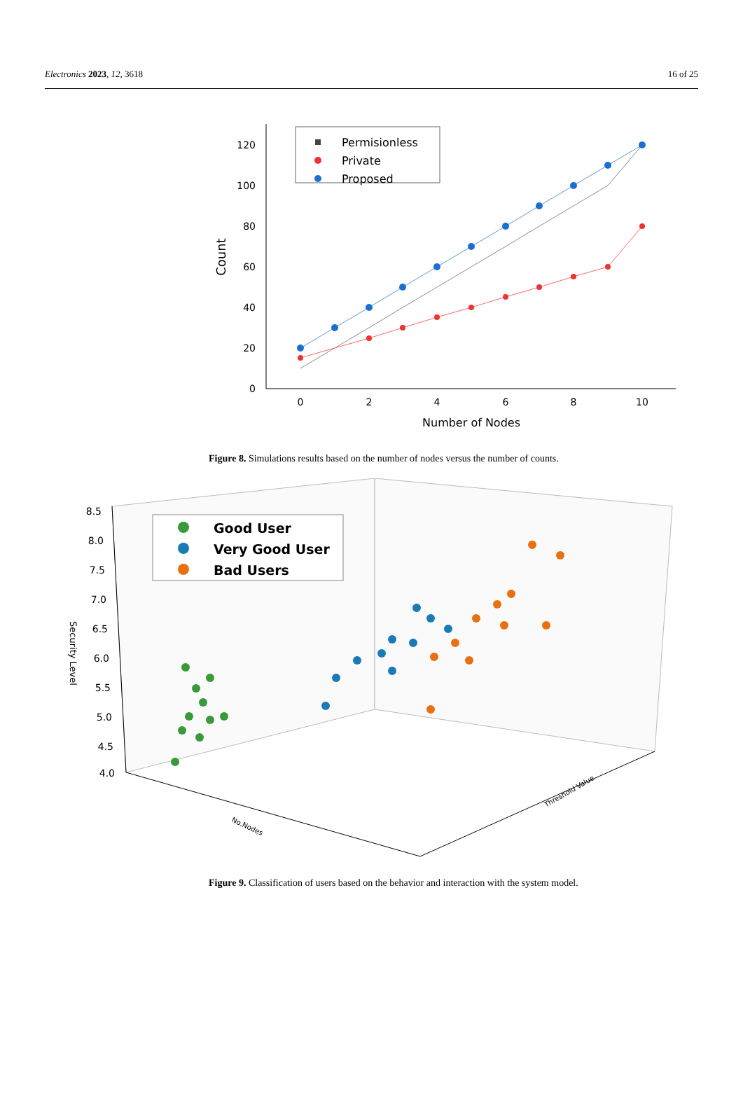Electronics 2023, 12, 3618 16 of 25
0
20
40
60
80
100
120
0
2
4
6
8
10
Number of Nodes
Count
Permisionless
Private
Proposed
Figure 8. Simulations results based on the number of nodes versus the number of counts.
8.5
8.0
7.5
7.0
6.5
6.0
5.5
5.0
4.5
4.0
Security Level
No.Nodes
Threshold Value
Good User
Very Good User
Bad Users
Figure 9. Classification of users based on the behavior and interaction with the system model.